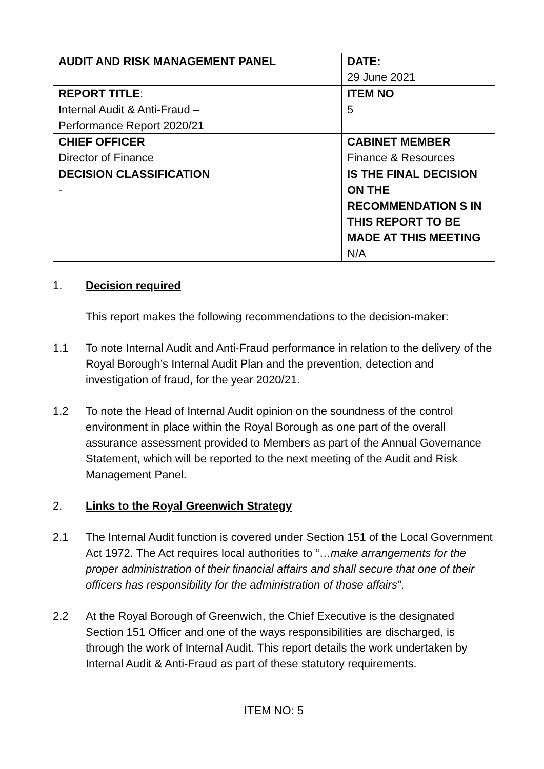| AUDIT AND RISK MANAGEMENT PANEL | DATE: 29 June 2021 |
| REPORT TITLE : Internal Audit & Anti-Fraud – Performance Report 2020/21 | ITEM NO 5 |
| CHIEF OFFICER Director of Finance | CABINET MEMBER Finance & Resources |
| DECISION CLASSIFICATION - | IS THE FINAL DECISION ON THE RECOMMENDATION S IN THIS REPORT TO BE MADE AT THIS MEETING N/A |
1. Decision required
This report makes the following recommendations to the decision-maker:
1.1 To note Internal Audit and Anti-Fraud performance in relation to the delivery of the Royal Borough’s Internal Audit Plan and the prevention, detection and investigation of fraud, for the year 2020/21.
1.2 To note the Head of Internal Audit opinion on the soundness of the control environment in place within the Royal Borough as one part of the overall assurance assessment provided to Members as part of the Annual Governance Statement, which will be reported to the next meeting of the Audit and Risk Management Panel.
2. Links to the Royal Greenwich Strategy
2.1 The Internal Audit function is covered under Section 151 of the Local Government Act 1972. The Act requires local authorities to “…make arrangements for the proper administration of their financial affairs and shall secure that one of their officers has responsibility for the administration of those affairs”.
2.2 At the Royal Borough of Greenwich, the Chief Executive is the designated Section 151 Officer and one of the ways responsibilities are discharged, is through the work of Internal Audit. This report details the work undertaken by Internal Audit & Anti-Fraud as part of these statutory requirements.
ITEM NO: 5